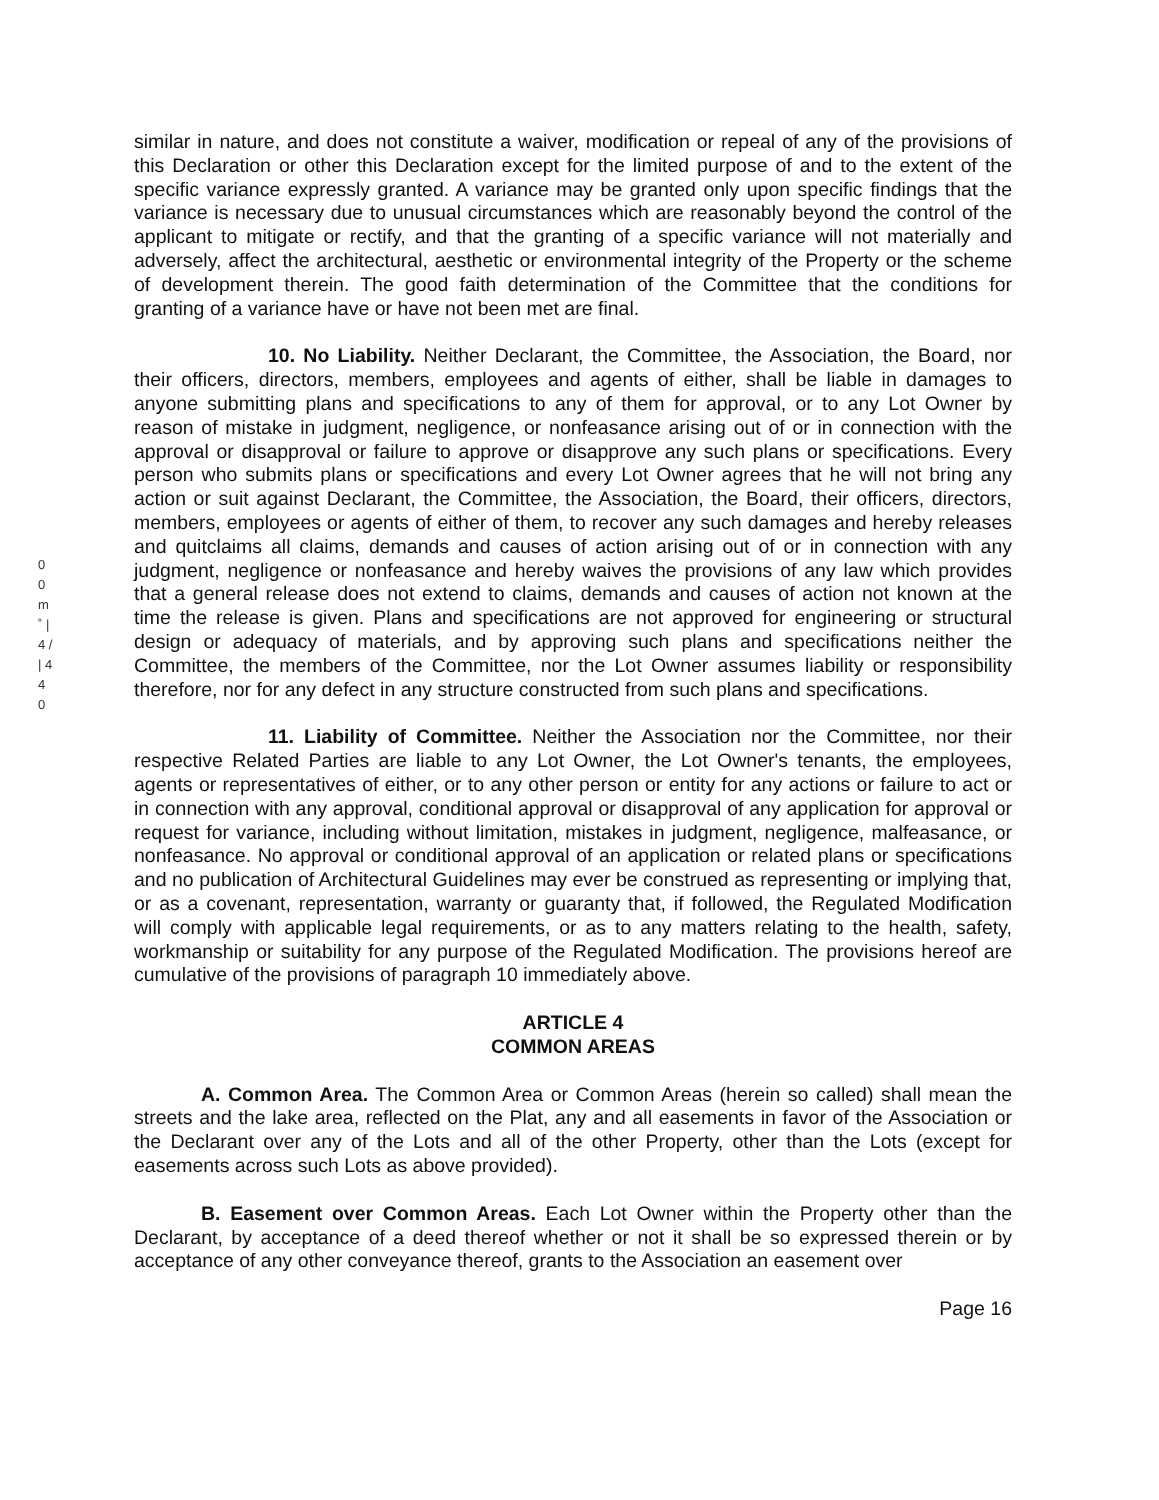0 0 m ˚ | 4 / | 4 4 0
similar in nature, and does not constitute a waiver, modification or repeal of any of the provisions of this Declaration or other this Declaration except for the limited purpose of and to the extent of the specific variance expressly granted. A variance may be granted only upon specific findings that the variance is necessary due to unusual circumstances which are reasonably beyond the control of the applicant to mitigate or rectify, and that the granting of a specific variance will not materially and adversely, affect the architectural, aesthetic or environmental integrity of the Property or the scheme of development therein. The good faith determination of the Committee that the conditions for granting of a variance have or have not been met are final.
10. No Liability. Neither Declarant, the Committee, the Association, the Board, nor their officers, directors, members, employees and agents of either, shall be liable in damages to anyone submitting plans and specifications to any of them for approval, or to any Lot Owner by reason of mistake in judgment, negligence, or nonfeasance arising out of or in connection with the approval or disapproval or failure to approve or disapprove any such plans or specifications. Every person who submits plans or specifications and every Lot Owner agrees that he will not bring any action or suit against Declarant, the Committee, the Association, the Board, their officers, directors, members, employees or agents of either of them, to recover any such damages and hereby releases and quitclaims all claims, demands and causes of action arising out of or in connection with any judgment, negligence or nonfeasance and hereby waives the provisions of any law which provides that a general release does not extend to claims, demands and causes of action not known at the time the release is given. Plans and specifications are not approved for engineering or structural design or adequacy of materials, and by approving such plans and specifications neither the Committee, the members of the Committee, nor the Lot Owner assumes liability or responsibility therefore, nor for any defect in any structure constructed from such plans and specifications.
11. Liability of Committee. Neither the Association nor the Committee, nor their respective Related Parties are liable to any Lot Owner, the Lot Owner's tenants, the employees, agents or representatives of either, or to any other person or entity for any actions or failure to act or in connection with any approval, conditional approval or disapproval of any application for approval or request for variance, including without limitation, mistakes in judgment, negligence, malfeasance, or nonfeasance. No approval or conditional approval of an application or related plans or specifications and no publication of Architectural Guidelines may ever be construed as representing or implying that, or as a covenant, representation, warranty or guaranty that, if followed, the Regulated Modification will comply with applicable legal requirements, or as to any matters relating to the health, safety, workmanship or suitability for any purpose of the Regulated Modification. The provisions hereof are cumulative of the provisions of paragraph 10 immediately above.
ARTICLE 4
COMMON AREAS
A. Common Area. The Common Area or Common Areas (herein so called) shall mean the streets and the lake area, reflected on the Plat, any and all easements in favor of the Association or the Declarant over any of the Lots and all of the other Property, other than the Lots (except for easements across such Lots as above provided).
B. Easement over Common Areas. Each Lot Owner within the Property other than the Declarant, by acceptance of a deed thereof whether or not it shall be so expressed therein or by acceptance of any other conveyance thereof, grants to the Association an easement over
Page 16